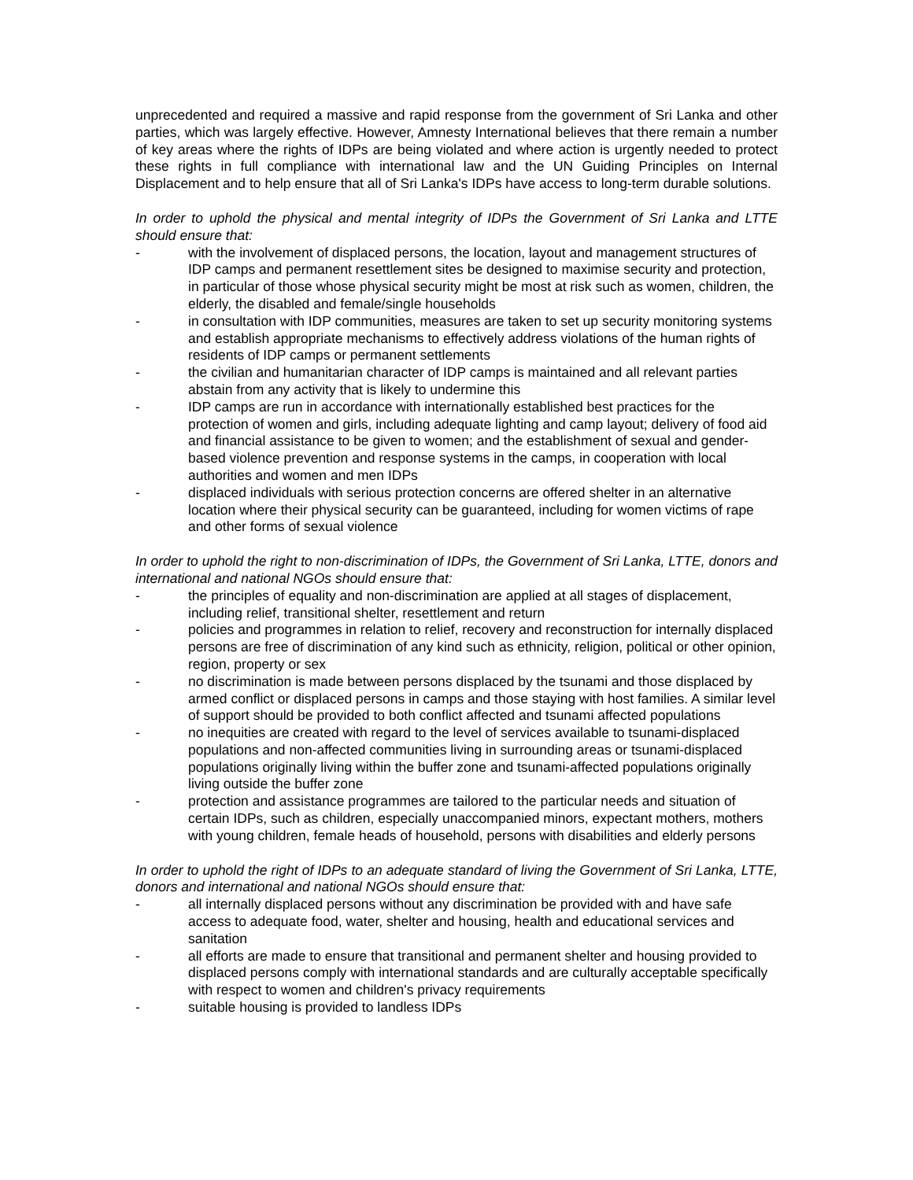unprecedented and required a massive and rapid response from the government of Sri Lanka and other parties, which was largely effective. However, Amnesty International believes that there remain a number of key areas where the rights of IDPs are being violated and where action is urgently needed to protect these rights in full compliance with international law and the UN Guiding Principles on Internal Displacement and to help ensure that all of Sri Lanka's IDPs have access to long-term durable solutions.
In order to uphold the physical and mental integrity of IDPs the Government of Sri Lanka and LTTE should ensure that:
- with the involvement of displaced persons, the location, layout and management structures of IDP camps and permanent resettlement sites be designed to maximise security and protection, in particular of those whose physical security might be most at risk such as women, children, the elderly, the disabled and female/single households
- in consultation with IDP communities, measures are taken to set up security monitoring systems and establish appropriate mechanisms to effectively address violations of the human rights of residents of IDP camps or permanent settlements
- the civilian and humanitarian character of IDP camps is maintained and all relevant parties abstain from any activity that is likely to undermine this
- IDP camps are run in accordance with internationally established best practices for the protection of women and girls, including adequate lighting and camp layout; delivery of food aid and financial assistance to be given to women; and the establishment of sexual and gender-based violence prevention and response systems in the camps, in cooperation with local authorities and women and men IDPs
- displaced individuals with serious protection concerns are offered shelter in an alternative location where their physical security can be guaranteed, including for women victims of rape and other forms of sexual violence
In order to uphold the right to non-discrimination of IDPs, the Government of Sri Lanka, LTTE, donors and international and national NGOs should ensure that:
- the principles of equality and non-discrimination are applied at all stages of displacement, including relief, transitional shelter, resettlement and return
- policies and programmes in relation to relief, recovery and reconstruction for internally displaced persons are free of discrimination of any kind such as ethnicity, religion, political or other opinion, region, property or sex
- no discrimination is made between persons displaced by the tsunami and those displaced by armed conflict or displaced persons in camps and those staying with host families. A similar level of support should be provided to both conflict affected and tsunami affected populations
- no inequities are created with regard to the level of services available to tsunami-displaced populations and non-affected communities living in surrounding areas or tsunami-displaced populations originally living within the buffer zone and tsunami-affected populations originally living outside the buffer zone
- protection and assistance programmes are tailored to the particular needs and situation of certain IDPs, such as children, especially unaccompanied minors, expectant mothers, mothers with young children, female heads of household, persons with disabilities and elderly persons
In order to uphold the right of IDPs to an adequate standard of living the Government of Sri Lanka, LTTE, donors and international and national NGOs should ensure that:
- all internally displaced persons without any discrimination be provided with and have safe access to adequate food, water, shelter and housing, health and educational services and sanitation
- all efforts are made to ensure that transitional and permanent shelter and housing provided to displaced persons comply with international standards and are culturally acceptable specifically with respect to women and children's privacy requirements
- suitable housing is provided to landless IDPs